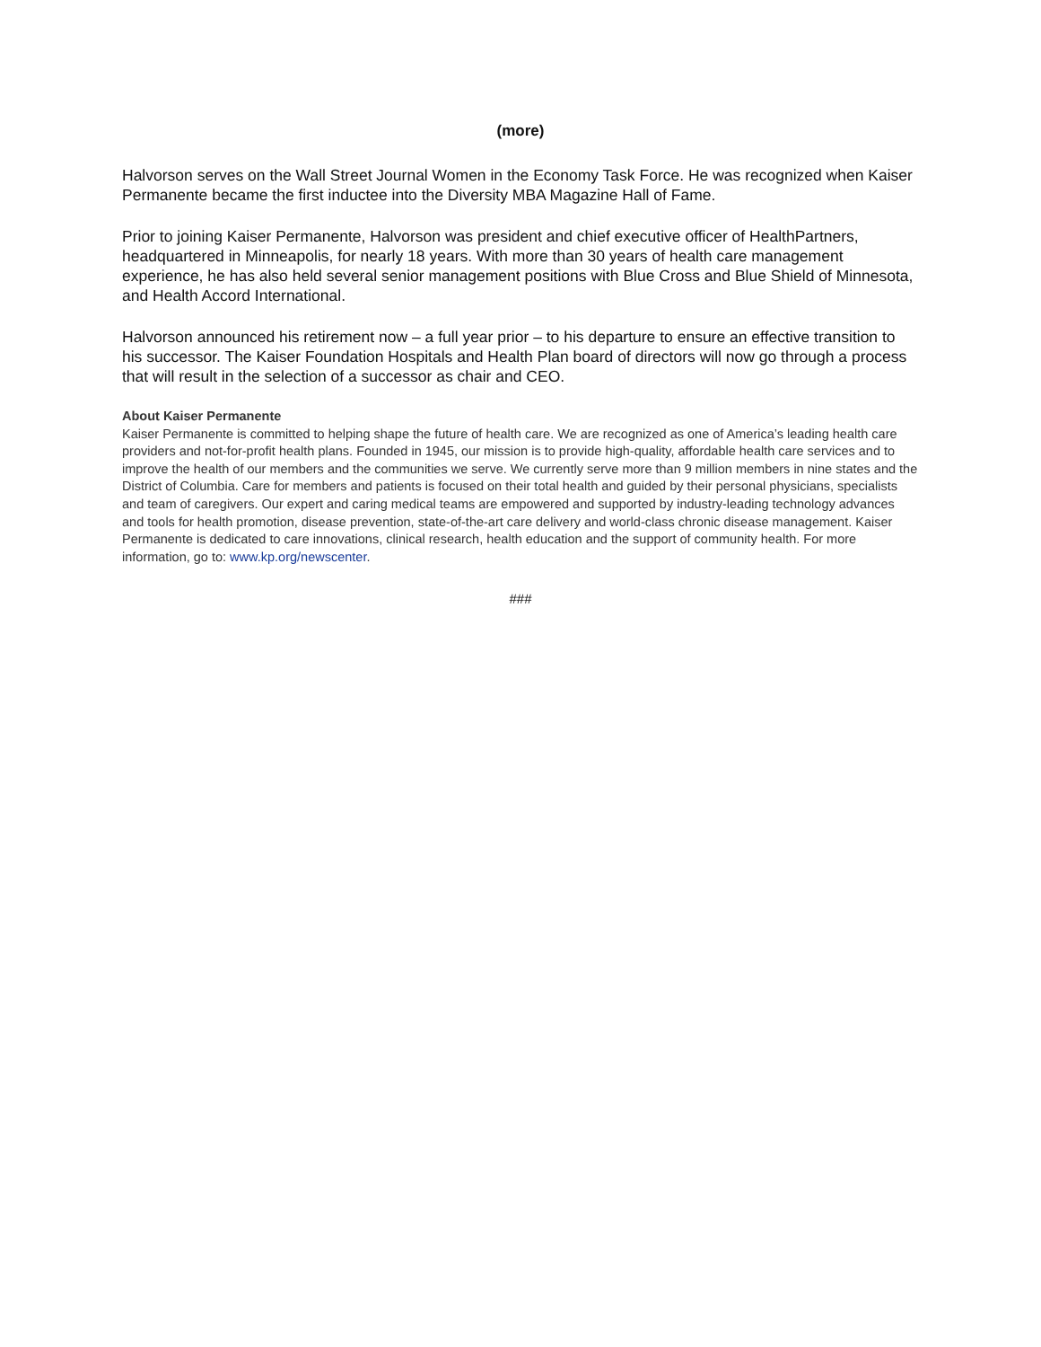(more)
Halvorson serves on the Wall Street Journal Women in the Economy Task Force. He was recognized when Kaiser Permanente became the first inductee into the Diversity MBA Magazine Hall of Fame.
Prior to joining Kaiser Permanente, Halvorson was president and chief executive officer of HealthPartners, headquartered in Minneapolis, for nearly 18 years. With more than 30 years of health care management experience, he has also held several senior management positions with Blue Cross and Blue Shield of Minnesota, and Health Accord International.
Halvorson announced his retirement now – a full year prior – to his departure to ensure an effective transition to his successor. The Kaiser Foundation Hospitals and Health Plan board of directors will now go through a process that will result in the selection of a successor as chair and CEO.
About Kaiser Permanente
Kaiser Permanente is committed to helping shape the future of health care. We are recognized as one of America’s leading health care providers and not-for-profit health plans. Founded in 1945, our mission is to provide high-quality, affordable health care services and to improve the health of our members and the communities we serve. We currently serve more than 9 million members in nine states and the District of Columbia. Care for members and patients is focused on their total health and guided by their personal physicians, specialists and team of caregivers. Our expert and caring medical teams are empowered and supported by industry-leading technology advances and tools for health promotion, disease prevention, state-of-the-art care delivery and world-class chronic disease management. Kaiser Permanente is dedicated to care innovations, clinical research, health education and the support of community health. For more information, go to: www.kp.org/newscenter.
###